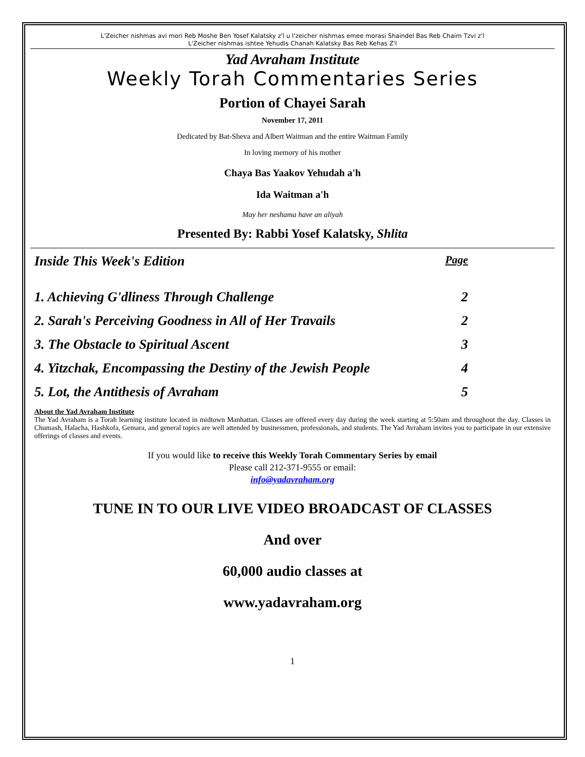L'Zeicher nishmas avi mori Reb Moshe Ben Yosef Kalatsky z'l u l'zeicher nishmas emee morasi Shaindel Bas Reb Chaim Tzvi z'l
L'Zeicher nishmas ishtee Yehudis Chanah Kalatsky Bas Reb Kehas Z'l
Yad Avraham Institute
Weekly Torah Commentaries Series
Portion of Chayei Sarah
November 17, 2011
Dedicated by Bat-Sheva and Albert Waitman and the entire Waitman Family
In loving memory of his mother
Chaya Bas Yaakov Yehudah a'h
Ida Waitman a'h
May her neshama have an aliyah
Presented By: Rabbi Yosef Kalatsky, Shlita
Inside This Week's Edition Page
1. Achieving G'dliness Through Challenge 2
2. Sarah's Perceiving Goodness in All of Her Travails 2
3. The Obstacle to Spiritual Ascent 3
4. Yitzchak, Encompassing the Destiny of the Jewish People 4
5. Lot, the Antithesis of Avraham 5
About the Yad Avraham Institute
The Yad Avraham is a Torah learning institute located in midtown Manhattan. Classes are offered every day during the week starting at 5:50am and throughout the day. Classes in Chumash, Halacha, Hashkofa, Gemara, and general topics are well attended by businessmen, professionals, and students. The Yad Avraham invites you to participate in our extensive offerings of classes and events.
If you would like to receive this Weekly Torah Commentary Series by email
Please call 212-371-9555 or email:
info@yadavraham.org
TUNE IN TO OUR LIVE VIDEO BROADCAST OF CLASSES
And over
60,000 audio classes at
www.yadavraham.org
1